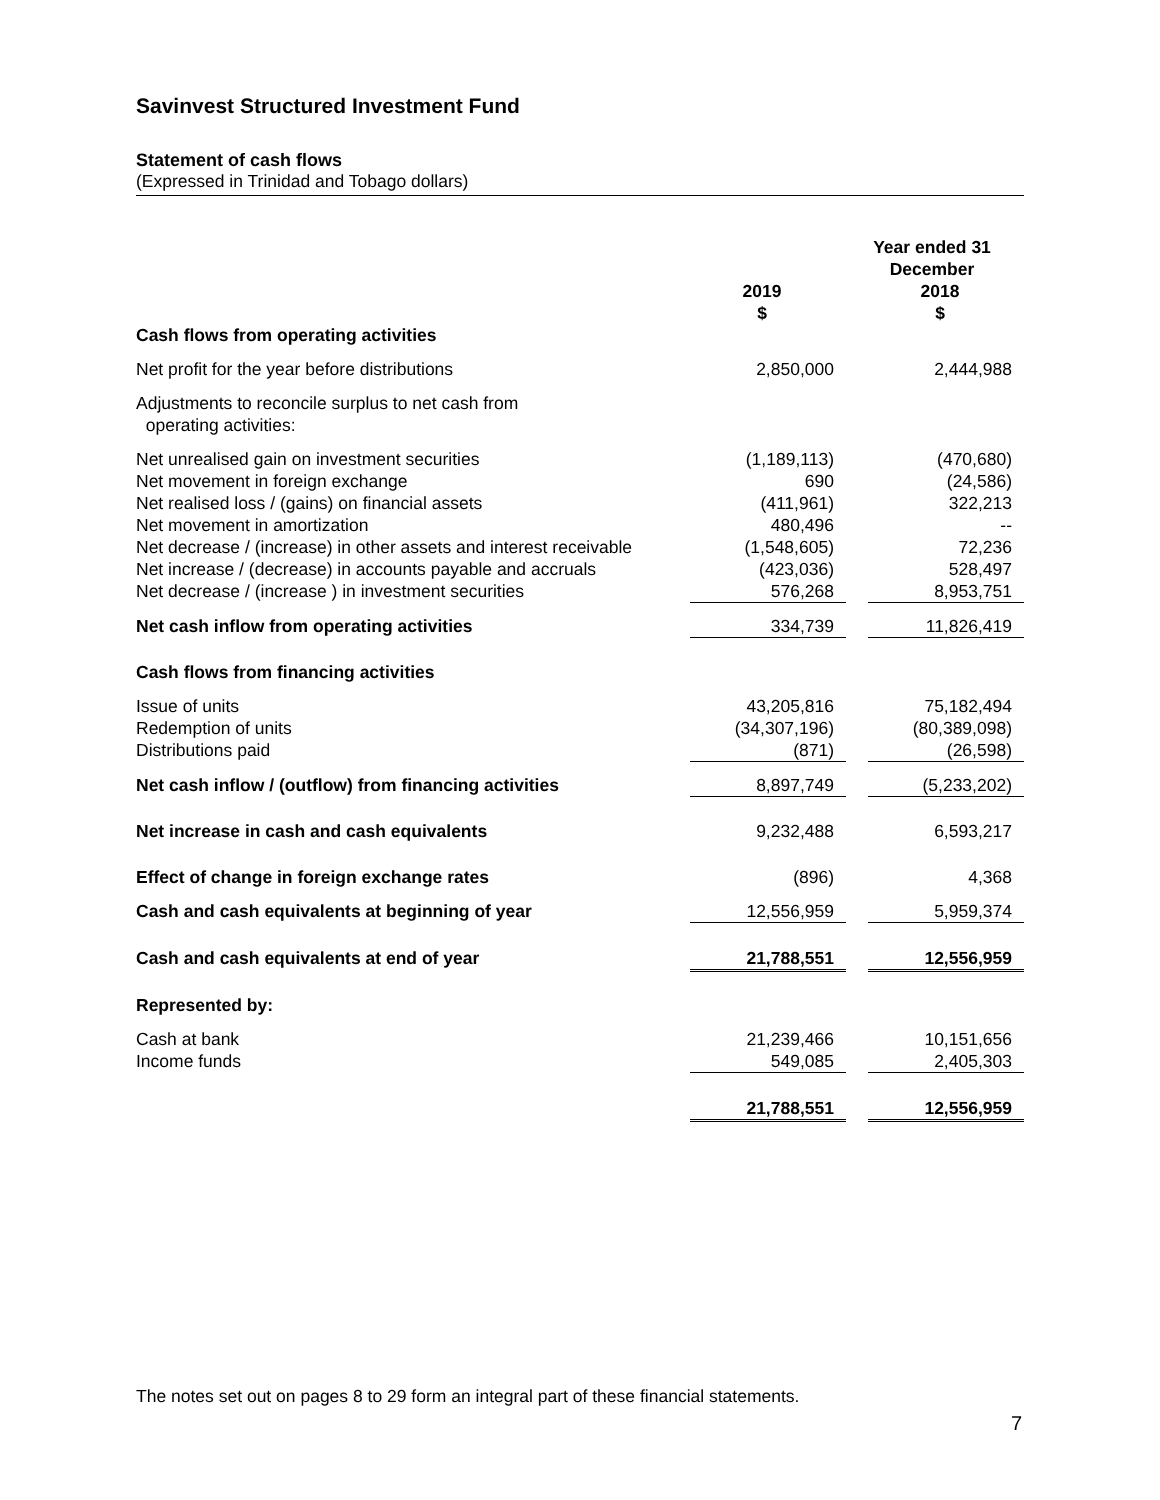Savinvest Structured Investment Fund
Statement of cash flows
(Expressed in Trinidad and Tobago dollars)
| | Year ended 31 December | | |
| --- | --- | --- | --- |
| | 2019 $ | | 2018 $ |
| Cash flows from operating activities | | | |
| Net profit for the year before distributions | 2,850,000 | | 2,444,988 |
| Adjustments to reconcile surplus to net cash from operating activities: | | | |
| Net unrealised gain on investment securities | (1,189,113) | | (470,680) |
| Net movement in foreign exchange | 690 | | (24,586) |
| Net realised loss / (gains) on financial assets | (411,961) | | 322,213 |
| Net movement in amortization | 480,496 | | -- |
| Net decrease / (increase) in other assets and interest receivable | (1,548,605) | | 72,236 |
| Net increase / (decrease) in accounts payable and accruals | (423,036) | | 528,497 |
| Net decrease / (increase ) in investment securities | 576,268 | | 8,953,751 |
| Net cash inflow from operating activities | 334,739 | | 11,826,419 |
| Cash flows from financing activities | | | |
| Issue of units | 43,205,816 | | 75,182,494 |
| Redemption of units | (34,307,196) | | (80,389,098) |
| Distributions paid | (871) | | (26,598) |
| Net cash inflow / (outflow) from financing activities | 8,897,749 | | (5,233,202) |
| Net increase in cash and cash equivalents | 9,232,488 | | 6,593,217 |
| Effect of change in foreign exchange rates | (896) | | 4,368 |
| Cash and cash equivalents at beginning of year | 12,556,959 | | 5,959,374 |
| Cash and cash equivalents at end of year | 21,788,551 | | 12,556,959 |
| Represented by: | | | |
| Cash at bank | 21,239,466 | | 10,151,656 |
| Income funds | 549,085 | | 2,405,303 |
| | 21,788,551 | | 12,556,959 |
The notes set out on pages 8 to 29 form an integral part of these financial statements.
7